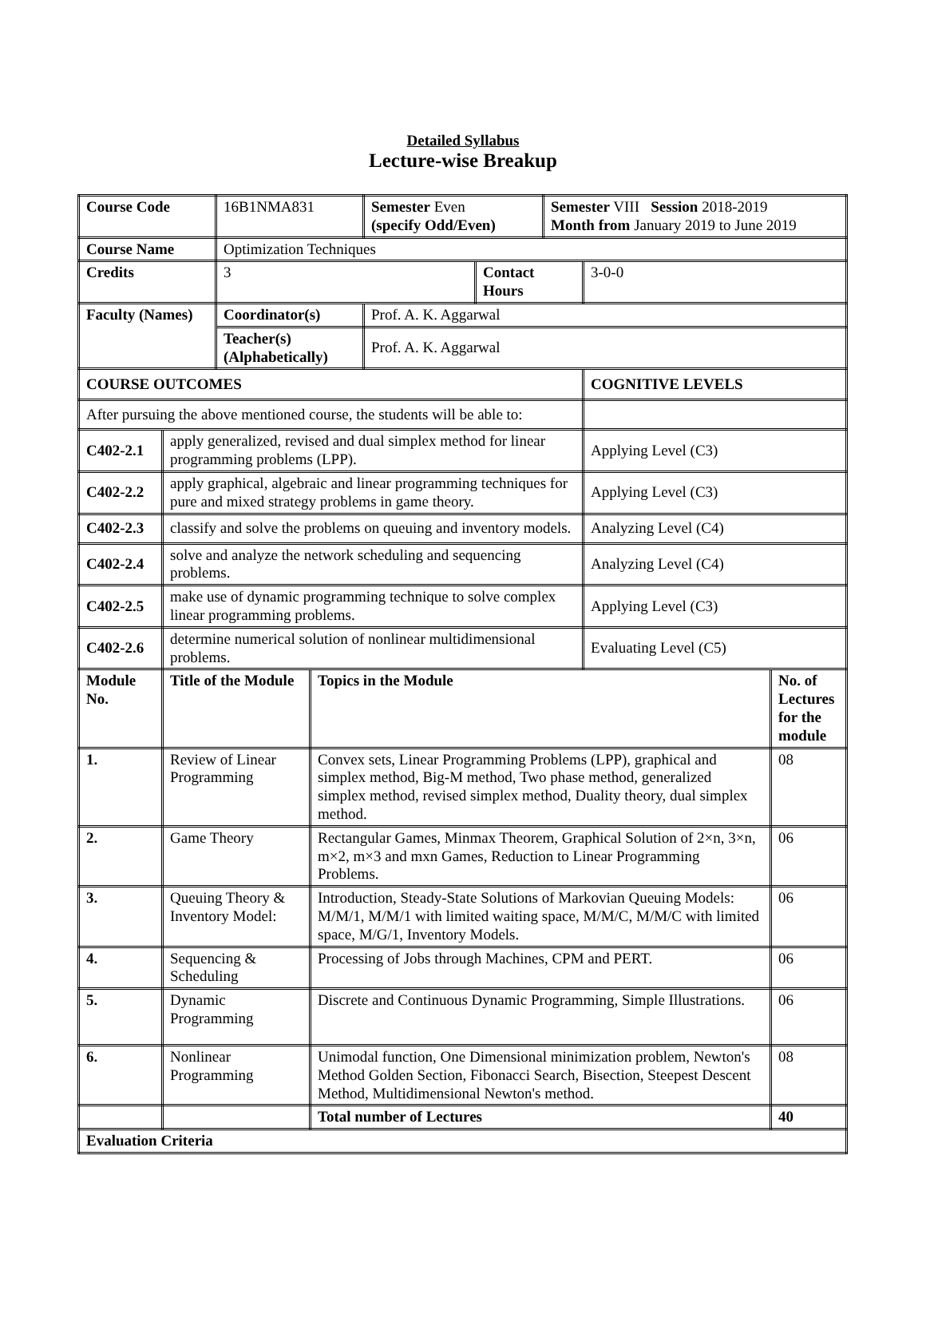Detailed Syllabus
Lecture-wise Breakup
| Course Code | | 16B1NMA831 | | Semester Even (specify Odd/Even) | | Semester VIII Session 2018-2019 Month from January 2019 to June 2019 | | |
| Course Name | | Optimization Techniques | | | | | | |
| Credits | | 3 | | | Contact Hours | | 3-0-0 | |
| Faculty (Names) | | Coordinator(s) | | Prof. A. K. Aggarwal | | | | |
| | | Teacher(s) (Alphabetically) | | Prof. A. K. Aggarwal | | | | |
| COURSE OUTCOMES | | | | | | | COGNITIVE LEVELS | |
| After pursuing the above mentioned course, the students will be able to: | | | | | | | | |
| C402-2.1 | apply generalized, revised and dual simplex method for linear programming problems (LPP). | | | | | | Applying Level (C3) | |
| C402-2.2 | apply graphical, algebraic and linear programming techniques for pure and mixed strategy problems in game theory. | | | | | | Applying Level (C3) | |
| C402-2.3 | classify and solve the problems on queuing and inventory models. | | | | | | Analyzing Level (C4) | |
| C402-2.4 | solve and analyze the network scheduling and sequencing problems. | | | | | | Analyzing Level (C4) | |
| C402-2.5 | make use of dynamic programming technique to solve complex linear programming problems. | | | | | | Applying Level (C3) | |
| C402-2.6 | determine numerical solution of nonlinear multidimensional problems. | | | | | | Evaluating Level (C5) | |
| Module No. | Title of the Module | | Topics in the Module | | | | | No. of Lectures for the module |
| 1. | Review of Linear Programming | | Convex sets, Linear Programming Problems (LPP), graphical and simplex method, Big-M method, Two phase method, generalized simplex method, revised simplex method, Duality theory, dual simplex method. | | | | | 08 |
| 2. | Game Theory | | Rectangular Games, Minmax Theorem, Graphical Solution of 2×n, 3×n, m×2, m×3 and mxn Games, Reduction to Linear Programming Problems. | | | | | 06 |
| 3. | Queuing Theory & Inventory Model: | | Introduction, Steady-State Solutions of Markovian Queuing Models: M/M/1, M/M/1 with limited waiting space, M/M/C, M/M/C with limited space, M/G/1, Inventory Models. | | | | | 06 |
| 4. | Sequencing & Scheduling | | Processing of Jobs through Machines, CPM and PERT. | | | | | 06 |
| 5. | Dynamic Programming | | Discrete and Continuous Dynamic Programming, Simple Illustrations. | | | | | 06 |
| 6. | Nonlinear Programming | | Unimodal function, One Dimensional minimization problem, Newton's Method Golden Section, Fibonacci Search, Bisection, Steepest Descent Method, Multidimensional Newton's method. | | | | | 08 |
| | | | Total number of Lectures | | | | | 40 |
| Evaluation Criteria | | | | | | | | |